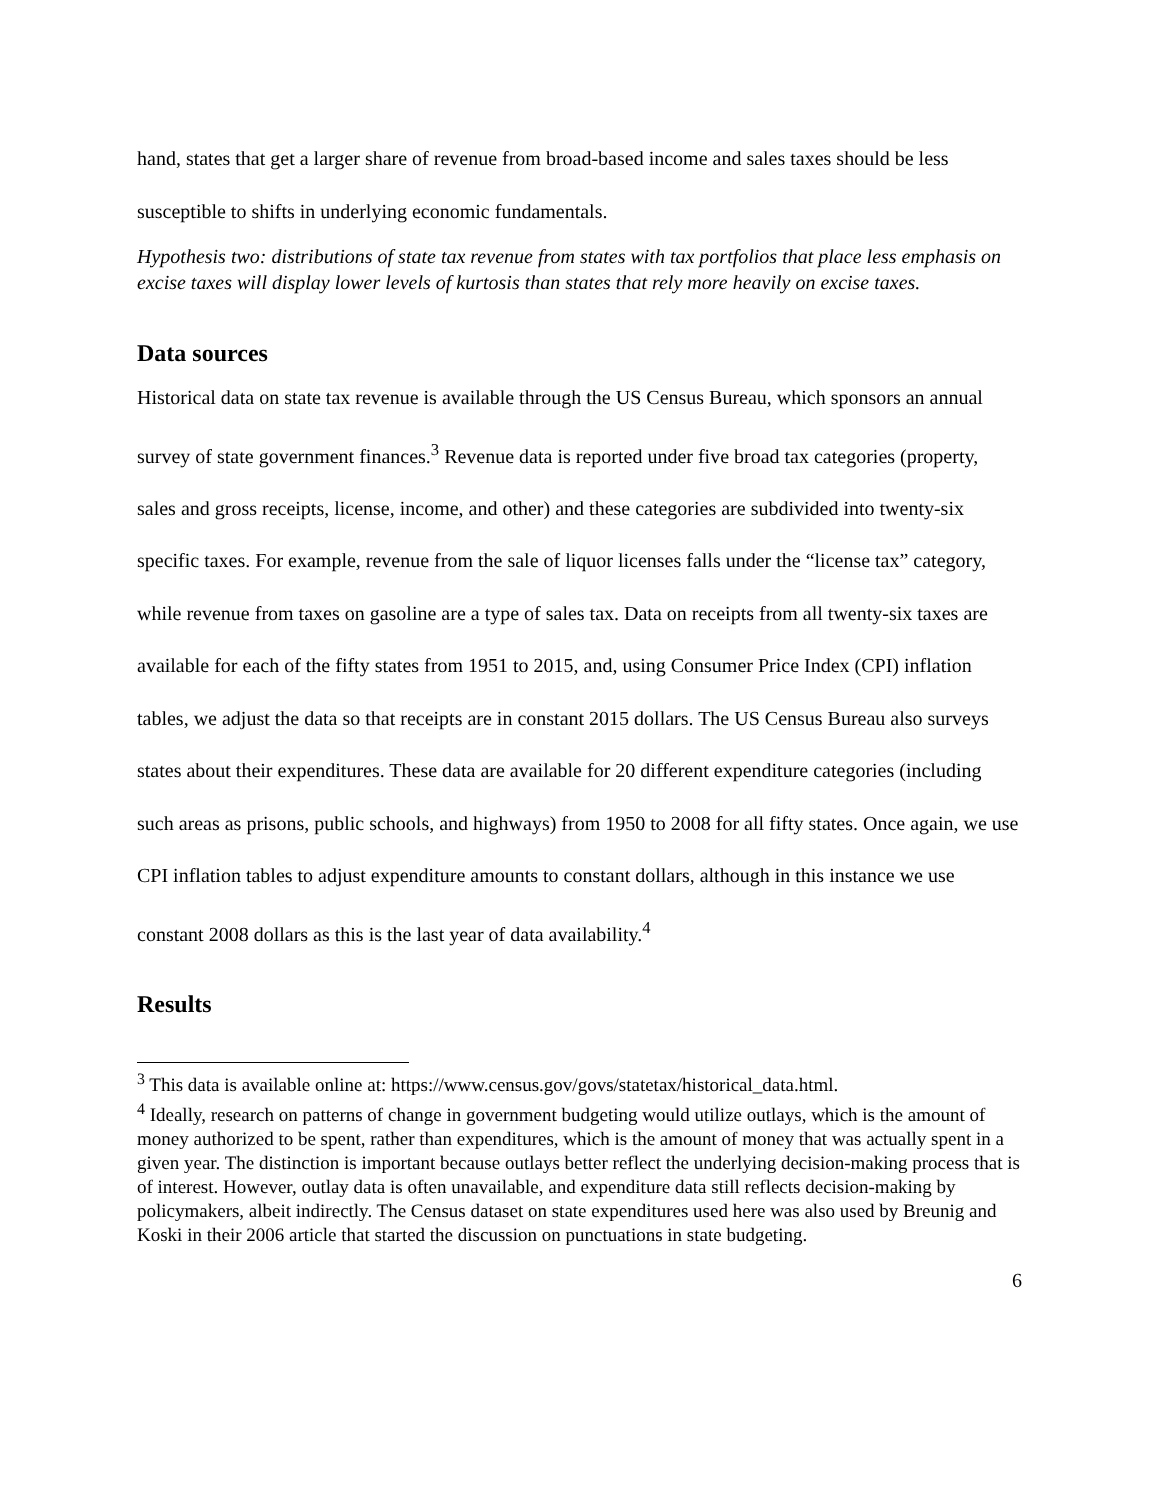hand, states that get a larger share of revenue from broad-based income and sales taxes should be less susceptible to shifts in underlying economic fundamentals.
Hypothesis two: distributions of state tax revenue from states with tax portfolios that place less emphasis on excise taxes will display lower levels of kurtosis than states that rely more heavily on excise taxes.
Data sources
Historical data on state tax revenue is available through the US Census Bureau, which sponsors an annual survey of state government finances.<sup>3</sup> Revenue data is reported under five broad tax categories (property, sales and gross receipts, license, income, and other) and these categories are subdivided into twenty-six specific taxes. For example, revenue from the sale of liquor licenses falls under the “license tax” category, while revenue from taxes on gasoline are a type of sales tax. Data on receipts from all twenty-six taxes are available for each of the fifty states from 1951 to 2015, and, using Consumer Price Index (CPI) inflation tables, we adjust the data so that receipts are in constant 2015 dollars. The US Census Bureau also surveys states about their expenditures. These data are available for 20 different expenditure categories (including such areas as prisons, public schools, and highways) from 1950 to 2008 for all fifty states. Once again, we use CPI inflation tables to adjust expenditure amounts to constant dollars, although in this instance we use constant 2008 dollars as this is the last year of data availability.<sup>4</sup>
Results
<sup>3</sup> This data is available online at: https://www.census.gov/govs/statetax/historical_data.html.
<sup>4</sup> Ideally, research on patterns of change in government budgeting would utilize outlays, which is the amount of money authorized to be spent, rather than expenditures, which is the amount of money that was actually spent in a given year. The distinction is important because outlays better reflect the underlying decision-making process that is of interest. However, outlay data is often unavailable, and expenditure data still reflects decision-making by policymakers, albeit indirectly. The Census dataset on state expenditures used here was also used by Breunig and Koski in their 2006 article that started the discussion on punctuations in state budgeting.
6